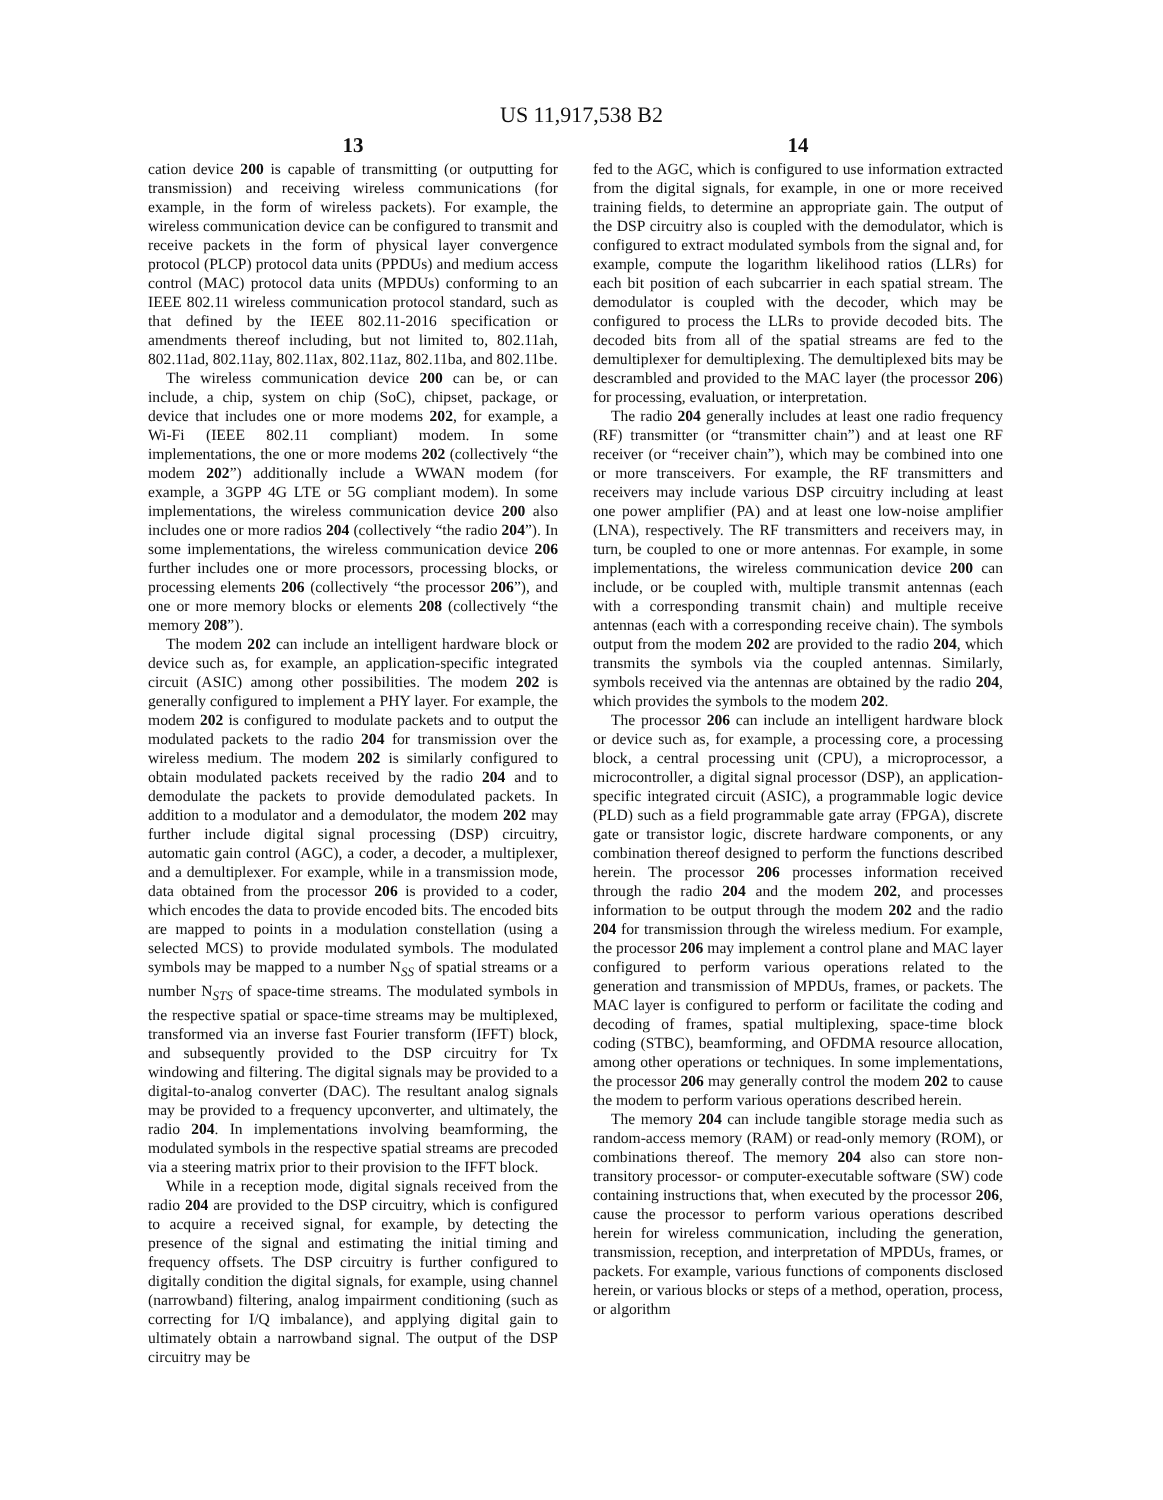US 11,917,538 B2
13
cation device 200 is capable of transmitting (or outputting for transmission) and receiving wireless communications (for example, in the form of wireless packets). For example, the wireless communication device can be configured to transmit and receive packets in the form of physical layer convergence protocol (PLCP) protocol data units (PPDUs) and medium access control (MAC) protocol data units (MPDUs) conforming to an IEEE 802.11 wireless communication protocol standard, such as that defined by the IEEE 802.11-2016 specification or amendments thereof including, but not limited to, 802.11ah, 802.11ad, 802.11ay, 802.11ax, 802.11az, 802.11ba, and 802.11be.
The wireless communication device 200 can be, or can include, a chip, system on chip (SoC), chipset, package, or device that includes one or more modems 202, for example, a Wi-Fi (IEEE 802.11 compliant) modem. In some implementations, the one or more modems 202 (collectively “the modem 202”) additionally include a WWAN modem (for example, a 3GPP 4G LTE or 5G compliant modem). In some implementations, the wireless communication device 200 also includes one or more radios 204 (collectively “the radio 204”). In some implementations, the wireless communication device 206 further includes one or more processors, processing blocks, or processing elements 206 (collectively “the processor 206”), and one or more memory blocks or elements 208 (collectively “the memory 208”).
The modem 202 can include an intelligent hardware block or device such as, for example, an application-specific integrated circuit (ASIC) among other possibilities. The modem 202 is generally configured to implement a PHY layer. For example, the modem 202 is configured to modulate packets and to output the modulated packets to the radio 204 for transmission over the wireless medium. The modem 202 is similarly configured to obtain modulated packets received by the radio 204 and to demodulate the packets to provide demodulated packets. In addition to a modulator and a demodulator, the modem 202 may further include digital signal processing (DSP) circuitry, automatic gain control (AGC), a coder, a decoder, a multiplexer, and a demultiplexer. For example, while in a transmission mode, data obtained from the processor 206 is provided to a coder, which encodes the data to provide encoded bits. The encoded bits are mapped to points in a modulation constellation (using a selected MCS) to provide modulated symbols. The modulated symbols may be mapped to a number N<sub>SS</sub> of spatial streams or a number N<sub>STS</sub> of space-time streams. The modulated symbols in the respective spatial or space-time streams may be multiplexed, transformed via an inverse fast Fourier transform (IFFT) block, and subsequently provided to the DSP circuitry for Tx windowing and filtering. The digital signals may be provided to a digital-to-analog converter (DAC). The resultant analog signals may be provided to a frequency upconverter, and ultimately, the radio 204. In implementations involving beamforming, the modulated symbols in the respective spatial streams are precoded via a steering matrix prior to their provision to the IFFT block.
While in a reception mode, digital signals received from the radio 204 are provided to the DSP circuitry, which is configured to acquire a received signal, for example, by detecting the presence of the signal and estimating the initial timing and frequency offsets. The DSP circuitry is further configured to digitally condition the digital signals, for example, using channel (narrowband) filtering, analog impairment conditioning (such as correcting for I/Q imbalance), and applying digital gain to ultimately obtain a narrowband signal. The output of the DSP circuitry may be
14
fed to the AGC, which is configured to use information extracted from the digital signals, for example, in one or more received training fields, to determine an appropriate gain. The output of the DSP circuitry also is coupled with the demodulator, which is configured to extract modulated symbols from the signal and, for example, compute the logarithm likelihood ratios (LLRs) for each bit position of each subcarrier in each spatial stream. The demodulator is coupled with the decoder, which may be configured to process the LLRs to provide decoded bits. The decoded bits from all of the spatial streams are fed to the demultiplexer for demultiplexing. The demultiplexed bits may be descrambled and provided to the MAC layer (the processor 206) for processing, evaluation, or interpretation.
The radio 204 generally includes at least one radio frequency (RF) transmitter (or “transmitter chain”) and at least one RF receiver (or “receiver chain”), which may be combined into one or more transceivers. For example, the RF transmitters and receivers may include various DSP circuitry including at least one power amplifier (PA) and at least one low-noise amplifier (LNA), respectively. The RF transmitters and receivers may, in turn, be coupled to one or more antennas. For example, in some implementations, the wireless communication device 200 can include, or be coupled with, multiple transmit antennas (each with a corresponding transmit chain) and multiple receive antennas (each with a corresponding receive chain). The symbols output from the modem 202 are provided to the radio 204, which transmits the symbols via the coupled antennas. Similarly, symbols received via the antennas are obtained by the radio 204, which provides the symbols to the modem 202.
The processor 206 can include an intelligent hardware block or device such as, for example, a processing core, a processing block, a central processing unit (CPU), a microprocessor, a microcontroller, a digital signal processor (DSP), an application-specific integrated circuit (ASIC), a programmable logic device (PLD) such as a field programmable gate array (FPGA), discrete gate or transistor logic, discrete hardware components, or any combination thereof designed to perform the functions described herein. The processor 206 processes information received through the radio 204 and the modem 202, and processes information to be output through the modem 202 and the radio 204 for transmission through the wireless medium. For example, the processor 206 may implement a control plane and MAC layer configured to perform various operations related to the generation and transmission of MPDUs, frames, or packets. The MAC layer is configured to perform or facilitate the coding and decoding of frames, spatial multiplexing, space-time block coding (STBC), beamforming, and OFDMA resource allocation, among other operations or techniques. In some implementations, the processor 206 may generally control the modem 202 to cause the modem to perform various operations described herein.
The memory 204 can include tangible storage media such as random-access memory (RAM) or read-only memory (ROM), or combinations thereof. The memory 204 also can store non-transitory processor- or computer-executable software (SW) code containing instructions that, when executed by the processor 206, cause the processor to perform various operations described herein for wireless communication, including the generation, transmission, reception, and interpretation of MPDUs, frames, or packets. For example, various functions of components disclosed herein, or various blocks or steps of a method, operation, process, or algorithm